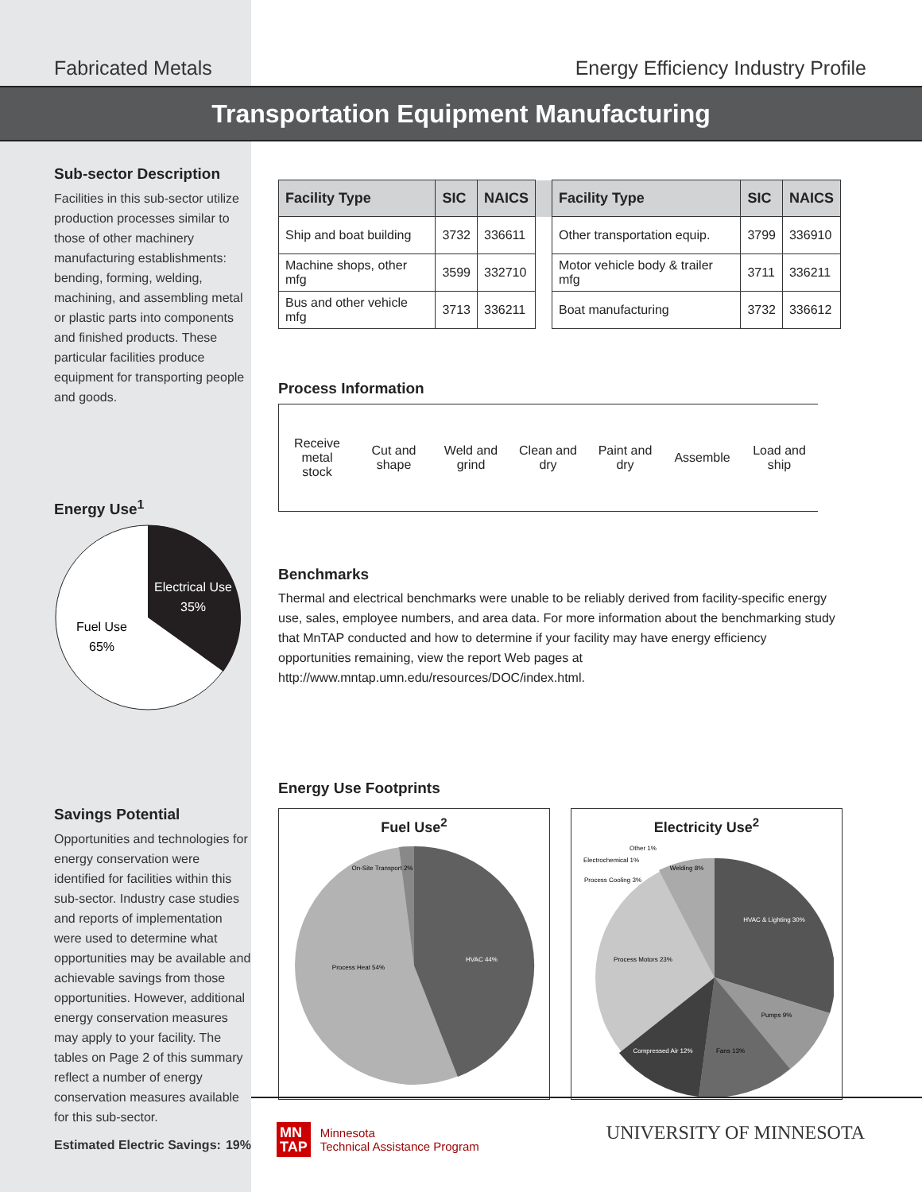Fabricated Metals Energy Efficiency Industry Profile
Transportation Equipment Manufacturing
Sub-sector Description
Facilities in this sub-sector utilize production processes similar to those of other machinery manufacturing establishments: bending, forming, welding, machining, and assembling metal or plastic parts into components and finished products. These particular facilities produce equipment for transporting people and goods.
Energy Use<sup>1</sup>
Electrical Use
35%
Fuel Use
65%
Savings Potential
Opportunities and technologies for energy conservation were identified for facilities within this sub-sector. Industry case studies and reports of implementation were used to determine what opportunities may be available and achievable savings from those opportunities. However, additional energy conservation measures may apply to your facility. The tables on Page 2 of this summary reflect a number of energy conservation measures available for this sub-sector.
Estimated Electric Savings: 19%
| Facility Type | SIC | NAICS | | Facility Type | SIC | NAICS |
| Ship and boat building | 3732 | 336611 | | Other transportation equip. | 3799 | 336910 |
| Machine shops, other mfg | 3599 | 332710 | | Motor vehicle body & trailer mfg | 3711 | 336211 |
| Bus and other vehicle mfg | 3713 | 336211 | | Boat manufacturing | 3732 | 336612 |
Process Information
Receive metal
stock
Cut and
shape
Weld and
grind
Clean and
dry
Paint and
dry
Assemble Load and
ship
Benchmarks
Thermal and electrical benchmarks were unable to be reliably derived from facility-specific energy use, sales, employee numbers, and area data. For more information about the benchmarking study that MnTAP conducted and how to determine if your facility may have energy efficiency opportunities remaining, view the report Web pages at http://www.mntap.umn.edu/resources/DOC/index.html.
Energy Use Footprints
Fuel Use<sup>2</sup>
HVAC 44%
Process Heat 54%
On-Site Transport 2%
Electricity Use<sup>2</sup>
HVAC & Lighting 30%
Pumps 9%
Fans 13%
Compressed Air 12%
Process Motors 23%
Welding 8%
Process Cooling 3%
Electrochemical 1%
Other 1%
MN
TAP
Minnesota
Technical Assistance Program
UNIVERSITY OF MINNESOTA